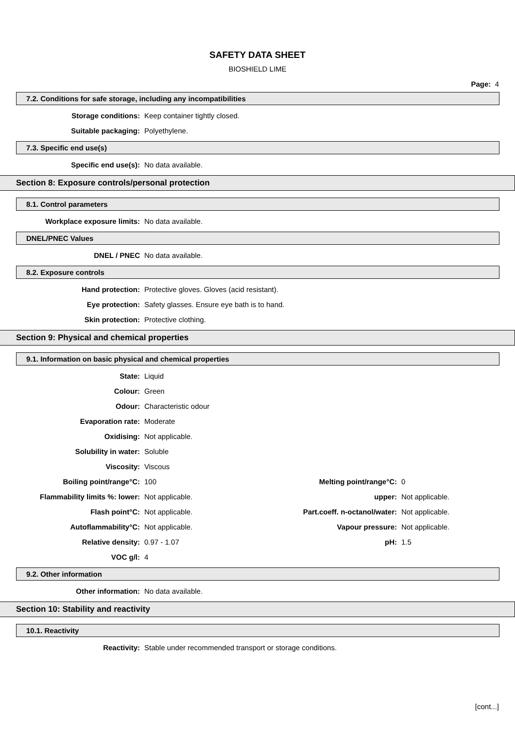SAFETY DATA SHEET
BIOSHIELD LIME
Page: 4
7.2. Conditions for safe storage, including any incompatibilities
| Storage conditions: | Keep container tightly closed. |
| Suitable packaging: | Polyethylene. |
7.3. Specific end use(s)
| Specific end use(s): | No data available. |
Section 8: Exposure controls/personal protection
8.1. Control parameters
| Workplace exposure limits: | No data available. |
DNEL/PNEC Values
| DNEL / PNEC | No data available. |
8.2. Exposure controls
| Hand protection: | Protective gloves. Gloves (acid resistant). |
| Eye protection: | Safety glasses. Ensure eye bath is to hand. |
| Skin protection: | Protective clothing. |
Section 9: Physical and chemical properties
9.1. Information on basic physical and chemical properties
| State: | Liquid | | |
| Colour: | Green | | |
| Odour: | Characteristic odour | | |
| Evaporation rate: | Moderate | | |
| Oxidising: | Not applicable. | | |
| Solubility in water: | Soluble | | |
| Viscosity: | Viscous | | |
| Boiling point/range°C: | 100 | Melting point/range°C: | 0 |
| Flammability limits %: lower: | Not applicable. | upper: | Not applicable. |
| Flash point°C: | Not applicable. | Part.coeff. n-octanol/water: | Not applicable. |
| Autoflammability°C: | Not applicable. | Vapour pressure: | Not applicable. |
| Relative density: | 0.97 - 1.07 | pH: | 1.5 |
| VOC g/l: | 4 | | |
9.2. Other information
| Other information: | No data available. |
Section 10: Stability and reactivity
10.1. Reactivity
| Reactivity: | Stable under recommended transport or storage conditions. |
[cont...]